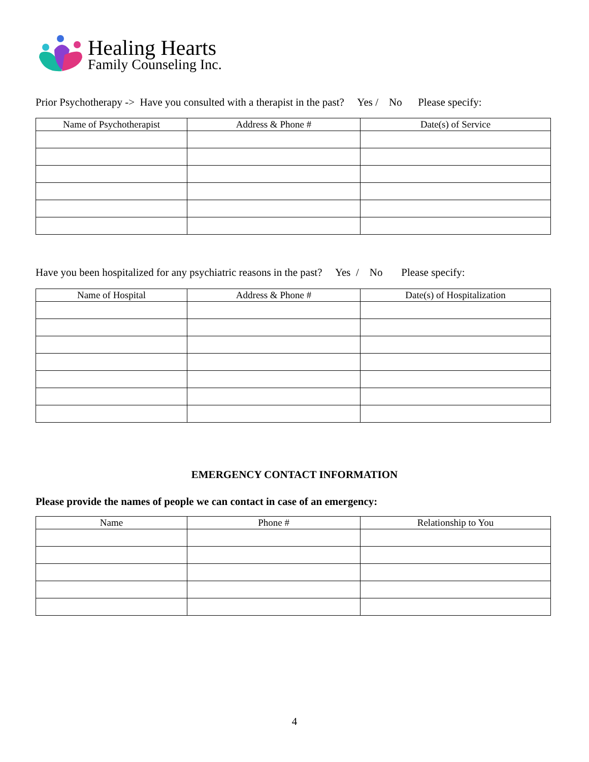Healing Hearts
Family Counseling Inc.
Prior Psychotherapy -> Have you consulted with a therapist in the past? Yes / No Please specify:
| Name of Psychotherapist | Address & Phone # | Date(s) of Service |
| --- | --- | --- |
Have you been hospitalized for any psychiatric reasons in the past? Yes / No Please specify:
| Name of Hospital | Address & Phone # | Date(s) of Hospitalization |
| --- | --- | --- |
EMERGENCY CONTACT INFORMATION
Please provide the names of people we can contact in case of an emergency:
| Name | Phone # | Relationship to You |
| --- | --- | --- |
4